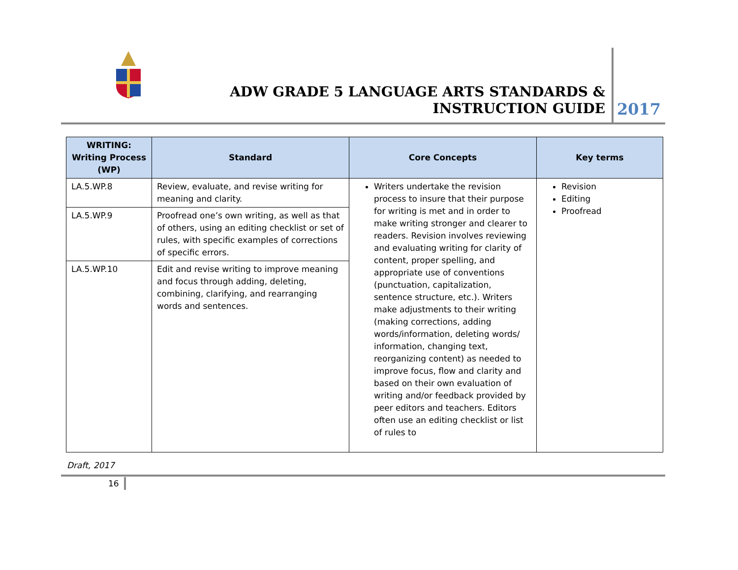ADW GRADE 5 LANGUAGE ARTS STANDARDS & INSTRUCTION GUIDE
2017
| WRITING: Writing Process (WP) | Standard | Core Concepts | Key terms |
| --- | --- | --- | --- |
| LA.5.WP.8 | Review, evaluate, and revise writing for meaning and clarity. | Writers undertake the revision process to insure that their purpose for writing is met and in order to make writing stronger and clearer to readers. Revision involves reviewing and evaluating writing for clarity of content, proper spelling, and appropriate use of conventions (punctuation, capitalization, sentence structure, etc.). Writers make adjustments to their writing (making corrections, adding words/information, deleting words/ information, changing text, reorganizing content) as needed to improve focus, flow and clarity and based on their own evaluation of writing and/or feedback provided by peer editors and teachers. Editors often use an editing checklist or list of rules to | Revision Editing Proofread |
| LA.5.WP.9 | Proofread one’s own writing, as well as that of others, using an editing checklist or set of rules, with specific examples of corrections of specific errors. | | |
| LA.5.WP.10 | Edit and revise writing to improve meaning and focus through adding, deleting, combining, clarifying, and rearranging words and sentences. | | |
Draft, 2017
16